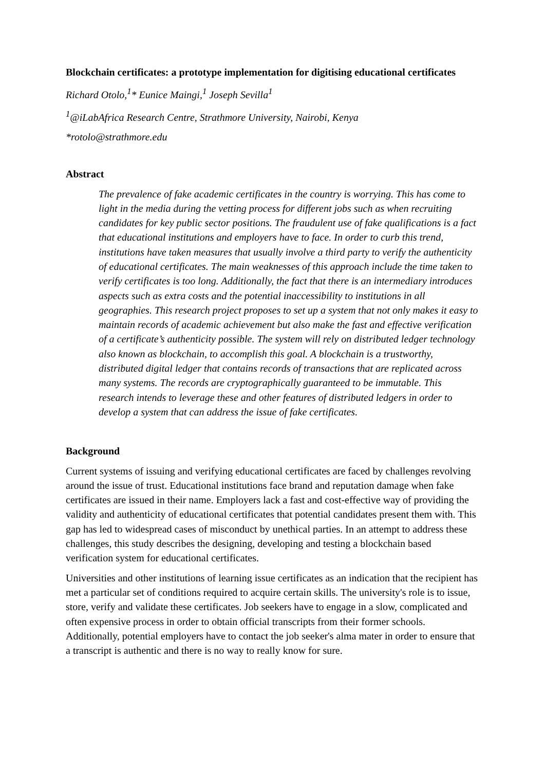Blockchain certificates: a prototype implementation for digitising educational certificates
Richard Otolo,<sup>1</sup>* Eunice Maingi,<sup>1</sup> Joseph Sevilla<sup>1</sup>
<sup>1</sup>@iLabAfrica Research Centre, Strathmore University, Nairobi, Kenya
*rotolo@strathmore.edu
Abstract
The prevalence of fake academic certificates in the country is worrying. This has come to light in the media during the vetting process for different jobs such as when recruiting candidates for key public sector positions. The fraudulent use of fake qualifications is a fact that educational institutions and employers have to face. In order to curb this trend, institutions have taken measures that usually involve a third party to verify the authenticity of educational certificates. The main weaknesses of this approach include the time taken to verify certificates is too long. Additionally, the fact that there is an intermediary introduces aspects such as extra costs and the potential inaccessibility to institutions in all geographies. This research project proposes to set up a system that not only makes it easy to maintain records of academic achievement but also make the fast and effective verification of a certificate’s authenticity possible. The system will rely on distributed ledger technology also known as blockchain, to accomplish this goal. A blockchain is a trustworthy, distributed digital ledger that contains records of transactions that are replicated across many systems. The records are cryptographically guaranteed to be immutable. This research intends to leverage these and other features of distributed ledgers in order to develop a system that can address the issue of fake certificates.
Background
Current systems of issuing and verifying educational certificates are faced by challenges revolving around the issue of trust. Educational institutions face brand and reputation damage when fake certificates are issued in their name. Employers lack a fast and cost-effective way of providing the validity and authenticity of educational certificates that potential candidates present them with. This gap has led to widespread cases of misconduct by unethical parties. In an attempt to address these challenges, this study describes the designing, developing and testing a blockchain based verification system for educational certificates.
Universities and other institutions of learning issue certificates as an indication that the recipient has met a particular set of conditions required to acquire certain skills. The university's role is to issue, store, verify and validate these certificates. Job seekers have to engage in a slow, complicated and often expensive process in order to obtain official transcripts from their former schools. Additionally, potential employers have to contact the job seeker's alma mater in order to ensure that a transcript is authentic and there is no way to really know for sure.